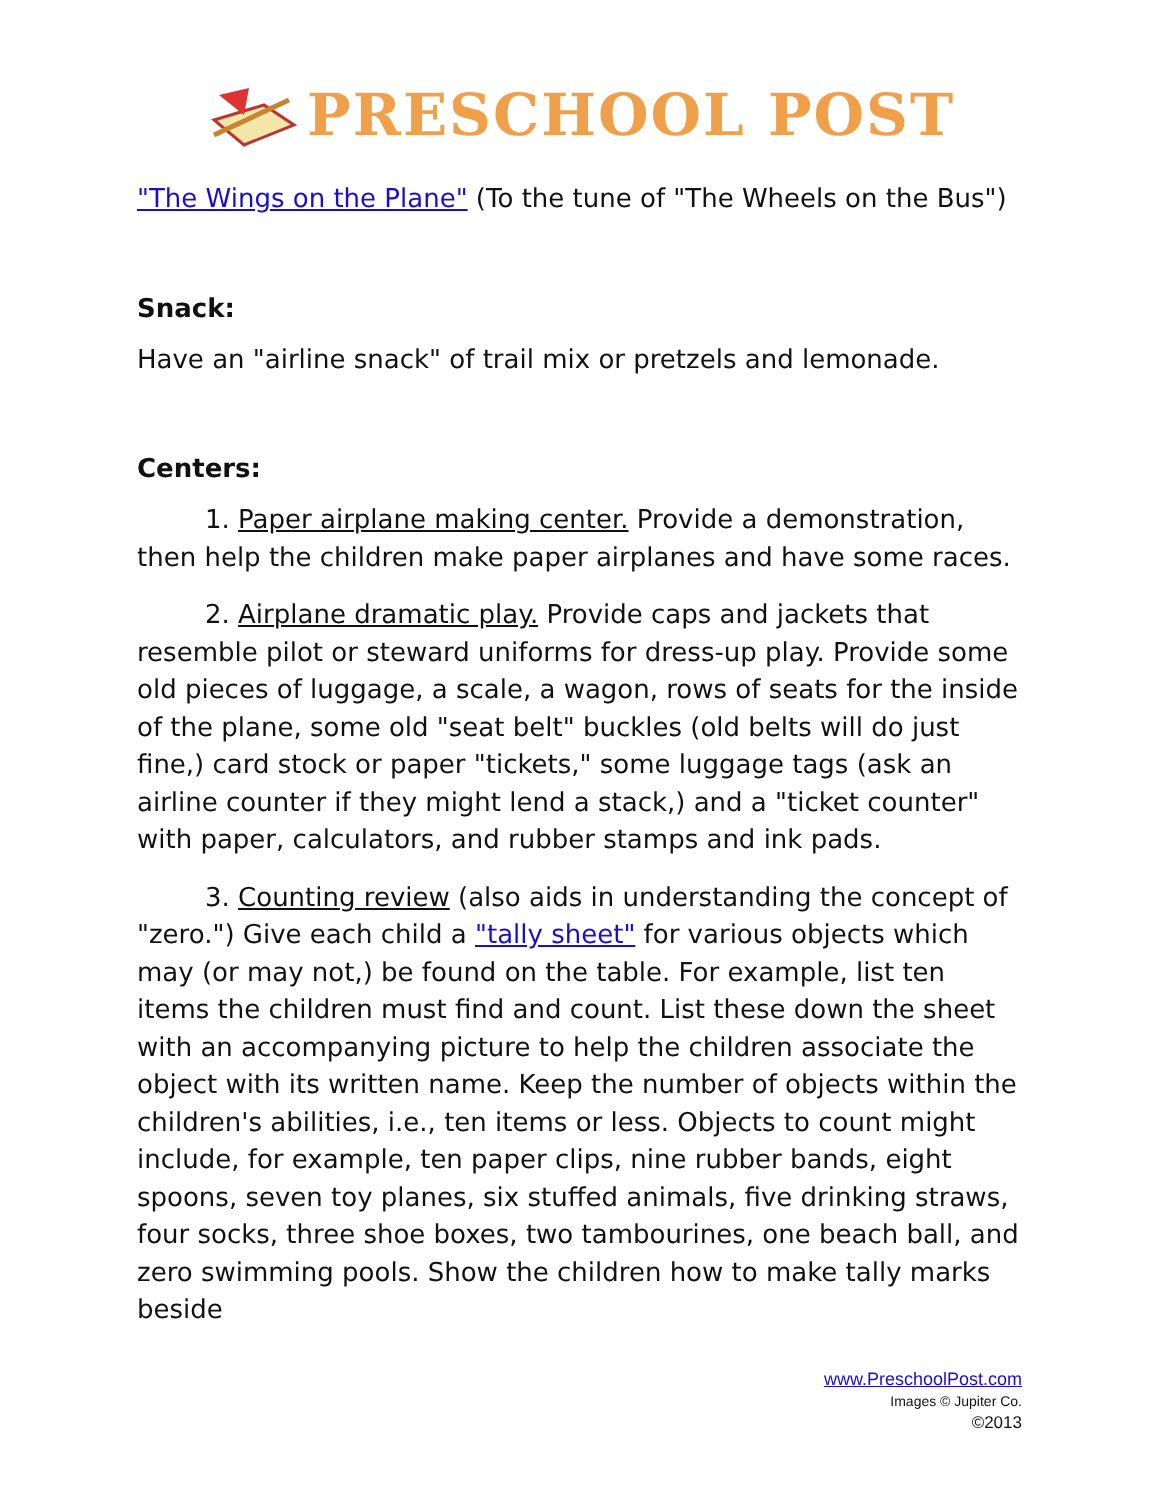PRESCHOOL POST
"The Wings on the Plane" (To the tune of "The Wheels on the Bus")
Snack:
Have an "airline snack" of trail mix or pretzels and lemonade.
Centers:
1. Paper airplane making center. Provide a demonstration, then help the children make paper airplanes and have some races.
2. Airplane dramatic play. Provide caps and jackets that resemble pilot or steward uniforms for dress-up play. Provide some old pieces of luggage, a scale, a wagon, rows of seats for the inside of the plane, some old "seat belt" buckles (old belts will do just fine,) card stock or paper "tickets," some luggage tags (ask an airline counter if they might lend a stack,) and a "ticket counter" with paper, calculators, and rubber stamps and ink pads.
3. Counting review (also aids in understanding the concept of "zero.") Give each child a "tally sheet" for various objects which may (or may not,) be found on the table. For example, list ten items the children must find and count. List these down the sheet with an accompanying picture to help the children associate the object with its written name. Keep the number of objects within the children's abilities, i.e., ten items or less. Objects to count might include, for example, ten paper clips, nine rubber bands, eight spoons, seven toy planes, six stuffed animals, five drinking straws, four socks, three shoe boxes, two tambourines, one beach ball, and zero swimming pools. Show the children how to make tally marks beside
www.PreschoolPost.com
Images © Jupiter Co.
©2013